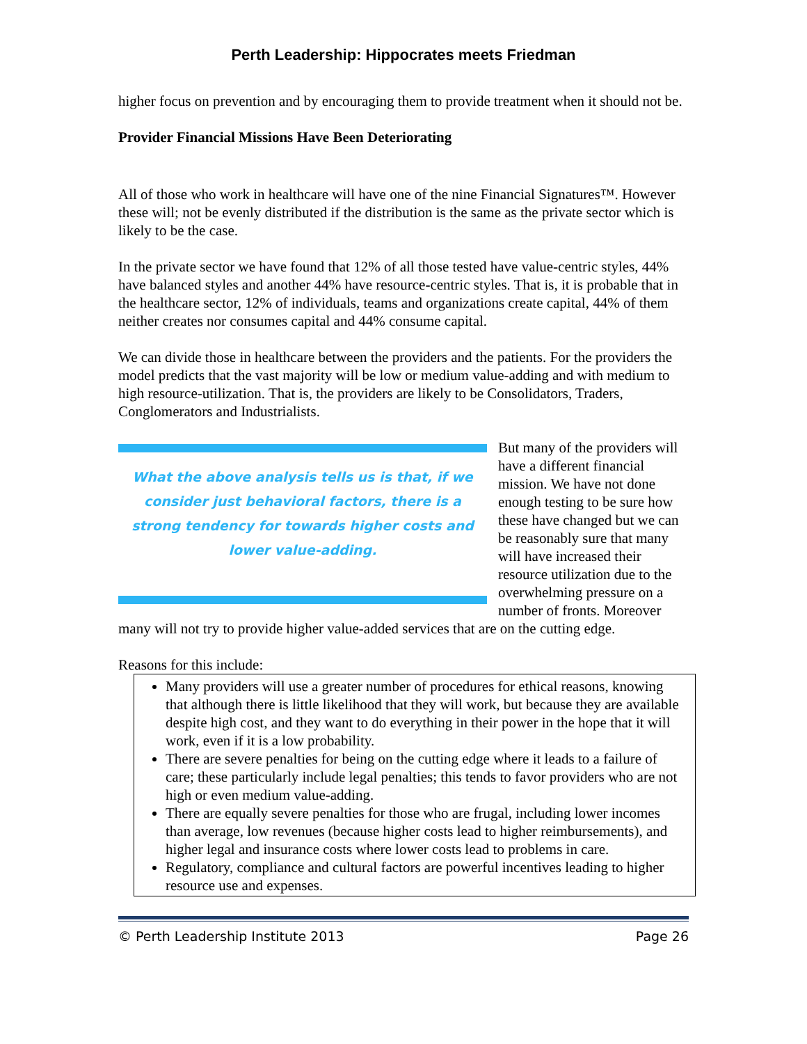Perth Leadership: Hippocrates meets Friedman
higher focus on prevention and by encouraging them to provide treatment when it should not be.
Provider Financial Missions Have Been Deteriorating
All of those who work in healthcare will have one of the nine Financial Signatures™. However these will; not be evenly distributed if the distribution is the same as the private sector which is likely to be the case.
In the private sector we have found that 12% of all those tested have value-centric styles, 44% have balanced styles and another 44% have resource-centric styles. That is, it is probable that in the healthcare sector, 12% of individuals, teams and organizations create capital, 44% of them neither creates nor consumes capital and 44% consume capital.
We can divide those in healthcare between the providers and the patients. For the providers the model predicts that the vast majority will be low or medium value-adding and with medium to high resource-utilization. That is, the providers are likely to be Consolidators, Traders, Conglomerators and Industrialists.
What the above analysis tells us is that, if we consider just behavioral factors, there is a strong tendency for towards higher costs and lower value-adding.
But many of the providers will have a different financial mission. We have not done enough testing to be sure how these have changed but we can be reasonably sure that many will have increased their resource utilization due to the overwhelming pressure on a number of fronts. Moreover many will not try to provide higher value-added services that are on the cutting edge.
Reasons for this include:
Many providers will use a greater number of procedures for ethical reasons, knowing that although there is little likelihood that they will work, but because they are available despite high cost, and they want to do everything in their power in the hope that it will work, even if it is a low probability.
There are severe penalties for being on the cutting edge where it leads to a failure of care; these particularly include legal penalties; this tends to favor providers who are not high or even medium value-adding.
There are equally severe penalties for those who are frugal, including lower incomes than average, low revenues (because higher costs lead to higher reimbursements), and higher legal and insurance costs where lower costs lead to problems in care.
Regulatory, compliance and cultural factors are powerful incentives leading to higher resource use and expenses.
© Perth Leadership Institute 2013 Page 26